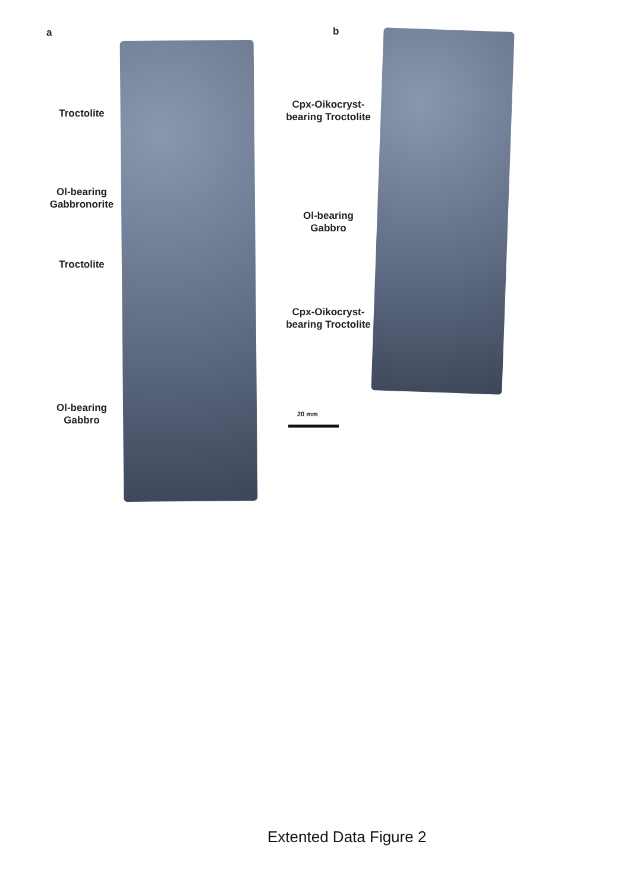a b
Troctolite
Ol-bearing
Gabbronorite
Troctolite
Ol-bearing
Gabbro
Cpx-Oikocryst-
bearing Troctolite
Ol-bearing
Gabbro
Cpx-Oikocryst-
bearing Troctolite
20 mm
Extented Data Figure 2